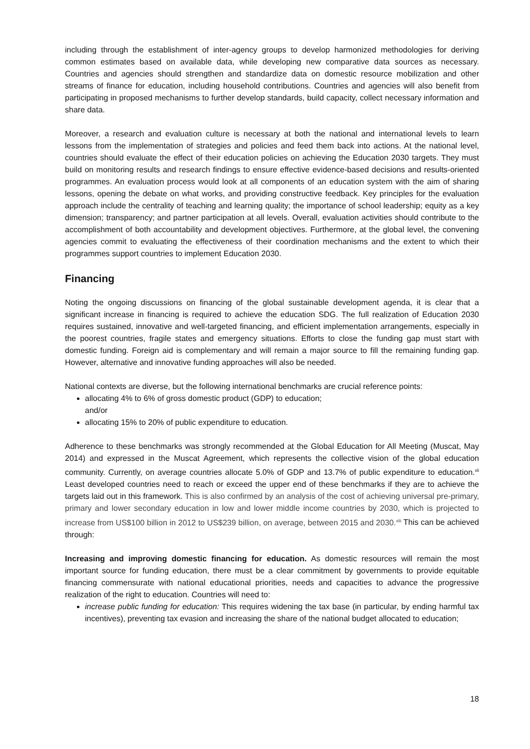including through the establishment of inter-agency groups to develop harmonized methodologies for deriving common estimates based on available data, while developing new comparative data sources as necessary. Countries and agencies should strengthen and standardize data on domestic resource mobilization and other streams of finance for education, including household contributions. Countries and agencies will also benefit from participating in proposed mechanisms to further develop standards, build capacity, collect necessary information and share data.
Moreover, a research and evaluation culture is necessary at both the national and international levels to learn lessons from the implementation of strategies and policies and feed them back into actions. At the national level, countries should evaluate the effect of their education policies on achieving the Education 2030 targets. They must build on monitoring results and research findings to ensure effective evidence-based decisions and results-oriented programmes. An evaluation process would look at all components of an education system with the aim of sharing lessons, opening the debate on what works, and providing constructive feedback. Key principles for the evaluation approach include the centrality of teaching and learning quality; the importance of school leadership; equity as a key dimension; transparency; and partner participation at all levels. Overall, evaluation activities should contribute to the accomplishment of both accountability and development objectives. Furthermore, at the global level, the convening agencies commit to evaluating the effectiveness of their coordination mechanisms and the extent to which their programmes support countries to implement Education 2030.
Financing
Noting the ongoing discussions on financing of the global sustainable development agenda, it is clear that a significant increase in financing is required to achieve the education SDG. The full realization of Education 2030 requires sustained, innovative and well-targeted financing, and efficient implementation arrangements, especially in the poorest countries, fragile states and emergency situations. Efforts to close the funding gap must start with domestic funding. Foreign aid is complementary and will remain a major source to fill the remaining funding gap. However, alternative and innovative funding approaches will also be needed.
National contexts are diverse, but the following international benchmarks are crucial reference points:
allocating 4% to 6% of gross domestic product (GDP) to education;
and/or
allocating 15% to 20% of public expenditure to education.
Adherence to these benchmarks was strongly recommended at the Global Education for All Meeting (Muscat, May 2014) and expressed in the Muscat Agreement, which represents the collective vision of the global education community. Currently, on average countries allocate 5.0% of GDP and 13.7% of public expenditure to education.<sup>xli</sup> Least developed countries need to reach or exceed the upper end of these benchmarks if they are to achieve the targets laid out in this framework. This is also confirmed by an analysis of the cost of achieving universal pre-primary, primary and lower secondary education in low and lower middle income countries by 2030, which is projected to increase from US$100 billion in 2012 to US$239 billion, on average, between 2015 and 2030.<sup>xlii</sup> This can be achieved through:
Increasing and improving domestic financing for education. As domestic resources will remain the most important source for funding education, there must be a clear commitment by governments to provide equitable financing commensurate with national educational priorities, needs and capacities to advance the progressive realization of the right to education. Countries will need to:
increase public funding for education: This requires widening the tax base (in particular, by ending harmful tax incentives), preventing tax evasion and increasing the share of the national budget allocated to education;
18